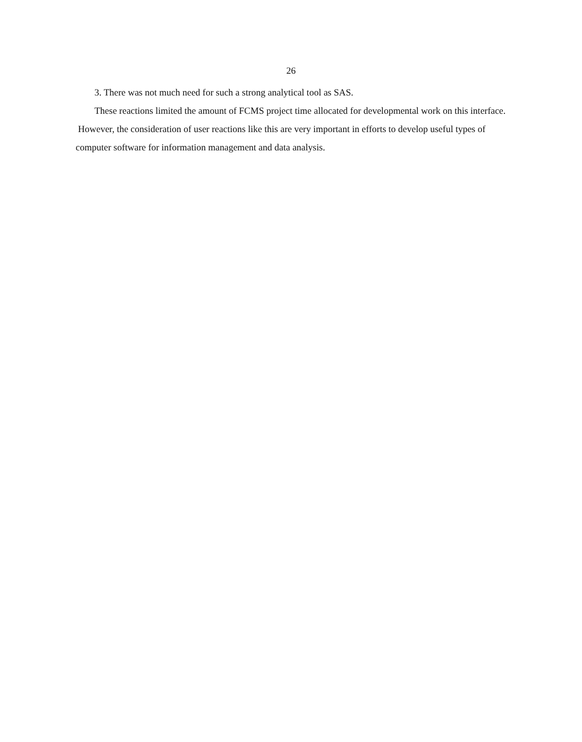26
3. There was not much need for such a strong analytical tool as SAS.
These reactions limited the amount of FCMS project time allocated for developmental work on this interface. However, the consideration of user reactions like this are very important in efforts to develop useful types of computer software for information management and data analysis.